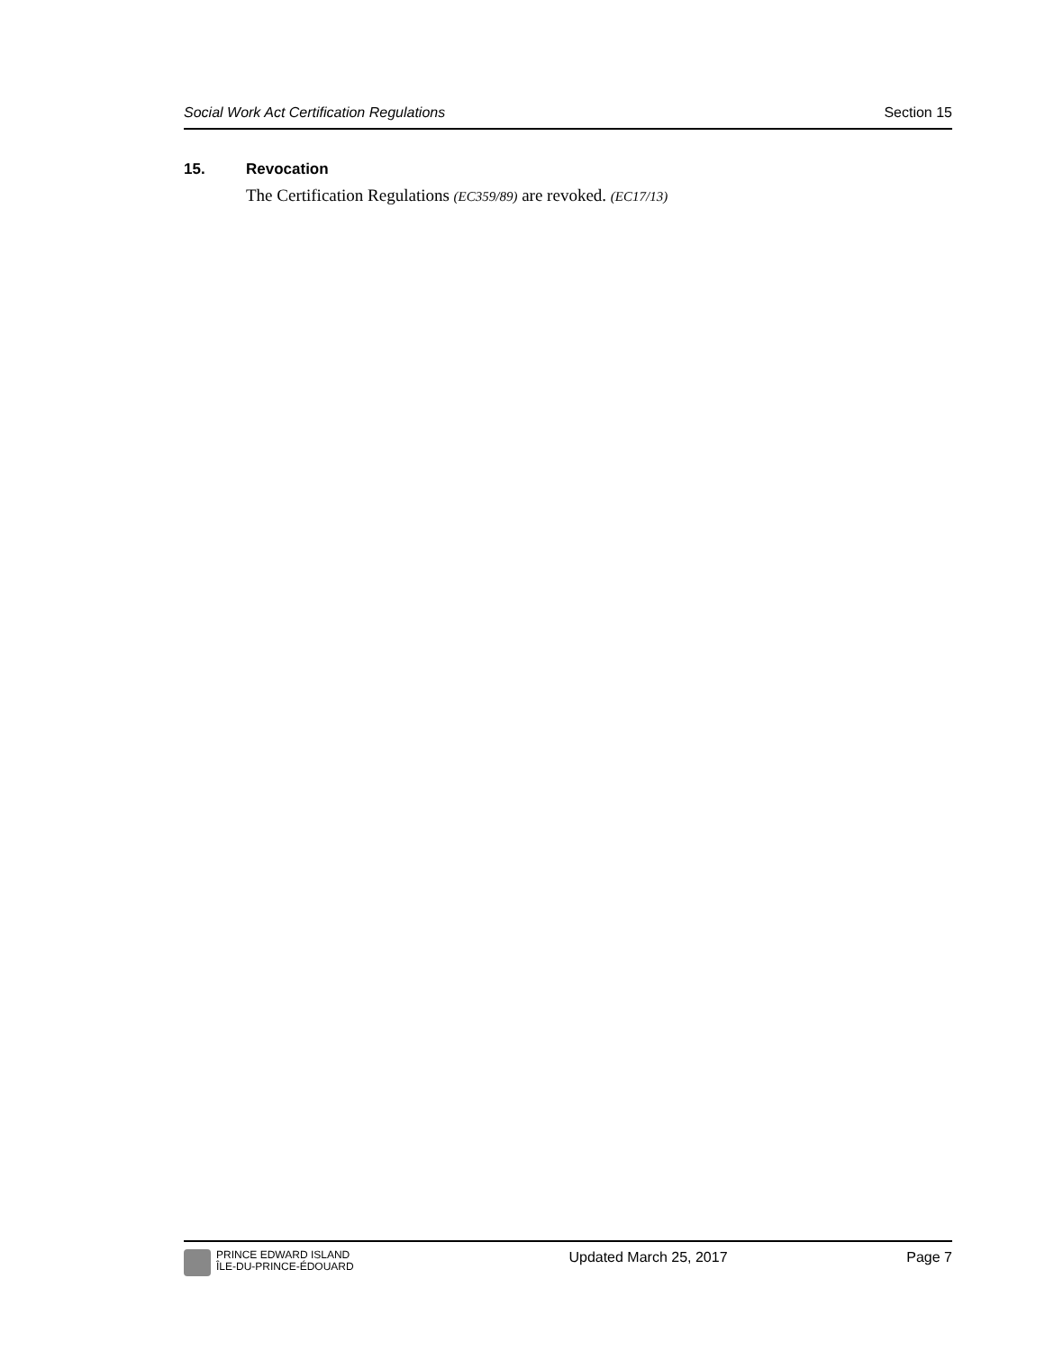Social Work Act Certification Regulations Section 15
15. Revocation
The Certification Regulations (EC359/89) are revoked. (EC17/13)
PRINCE EDWARD ISLAND
ÎLE-DU-PRINCE-ÉDOUARD
Updated March 25, 2017 Page 7